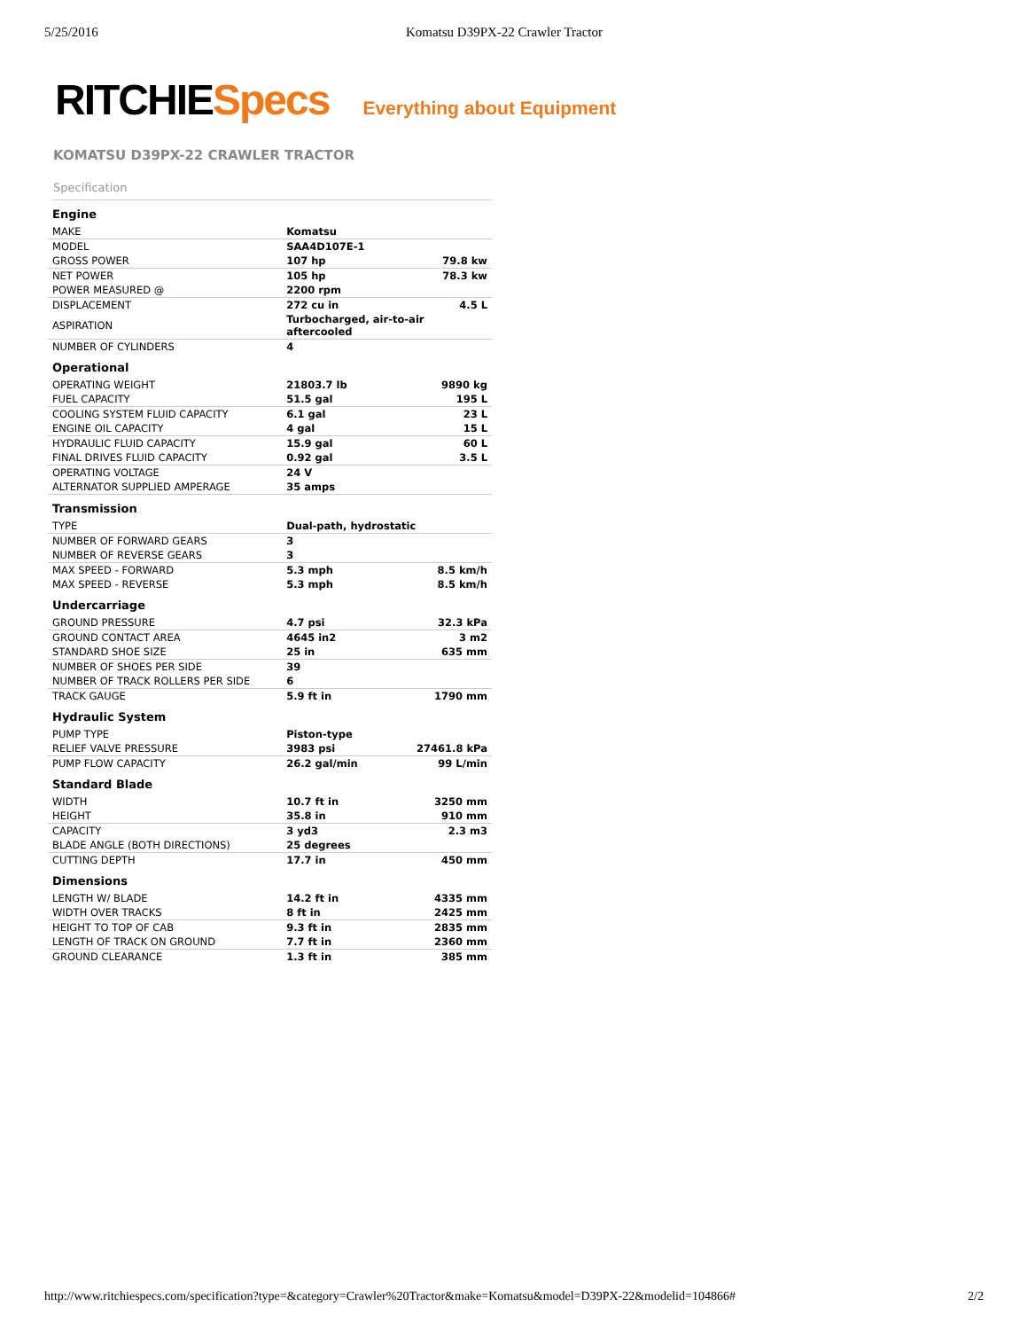5/25/2016 Komatsu D39PX-22 Crawler Tractor
RITCHIE Specs Everything about Equipment
KOMATSU D39PX-22 CRAWLER TRACTOR
Specification
| Engine | | |
| --- | --- | --- |
| MAKE | Komatsu | |
| MODEL | SAA4D107E-1 | |
| GROSS POWER | 107 hp | 79.8 kw |
| NET POWER | 105 hp | 78.3 kw |
| POWER MEASURED @ | 2200 rpm | |
| DISPLACEMENT | 272 cu in | 4.5 L |
| ASPIRATION | Turbocharged, air-to-air aftercooled | |
| NUMBER OF CYLINDERS | 4 | |
| Operational | | |
| OPERATING WEIGHT | 21803.7 lb | 9890 kg |
| FUEL CAPACITY | 51.5 gal | 195 L |
| COOLING SYSTEM FLUID CAPACITY | 6.1 gal | 23 L |
| ENGINE OIL CAPACITY | 4 gal | 15 L |
| HYDRAULIC FLUID CAPACITY | 15.9 gal | 60 L |
| FINAL DRIVES FLUID CAPACITY | 0.92 gal | 3.5 L |
| OPERATING VOLTAGE | 24 V | |
| ALTERNATOR SUPPLIED AMPERAGE | 35 amps | |
| Transmission | | |
| TYPE | Dual-path, hydrostatic | |
| NUMBER OF FORWARD GEARS | 3 | |
| NUMBER OF REVERSE GEARS | 3 | |
| MAX SPEED - FORWARD | 5.3 mph | 8.5 km/h |
| MAX SPEED - REVERSE | 5.3 mph | 8.5 km/h |
| Undercarriage | | |
| GROUND PRESSURE | 4.7 psi | 32.3 kPa |
| GROUND CONTACT AREA | 4645 in2 | 3 m2 |
| STANDARD SHOE SIZE | 25 in | 635 mm |
| NUMBER OF SHOES PER SIDE | 39 | |
| NUMBER OF TRACK ROLLERS PER SIDE | 6 | |
| TRACK GAUGE | 5.9 ft in | 1790 mm |
| Hydraulic System | | |
| PUMP TYPE | Piston-type | |
| RELIEF VALVE PRESSURE | 3983 psi | 27461.8 kPa |
| PUMP FLOW CAPACITY | 26.2 gal/min | 99 L/min |
| Standard Blade | | |
| WIDTH | 10.7 ft in | 3250 mm |
| HEIGHT | 35.8 in | 910 mm |
| CAPACITY | 3 yd3 | 2.3 m3 |
| BLADE ANGLE (BOTH DIRECTIONS) | 25 degrees | |
| CUTTING DEPTH | 17.7 in | 450 mm |
| Dimensions | | |
| LENGTH W/ BLADE | 14.2 ft in | 4335 mm |
| WIDTH OVER TRACKS | 8 ft in | 2425 mm |
| HEIGHT TO TOP OF CAB | 9.3 ft in | 2835 mm |
| LENGTH OF TRACK ON GROUND | 7.7 ft in | 2360 mm |
| GROUND CLEARANCE | 1.3 ft in | 385 mm |
http://www.ritchiespecs.com/specification?type=&category=Crawler%20Tractor&make=Komatsu&model=D39PX-22&modelid=104866# 2/2